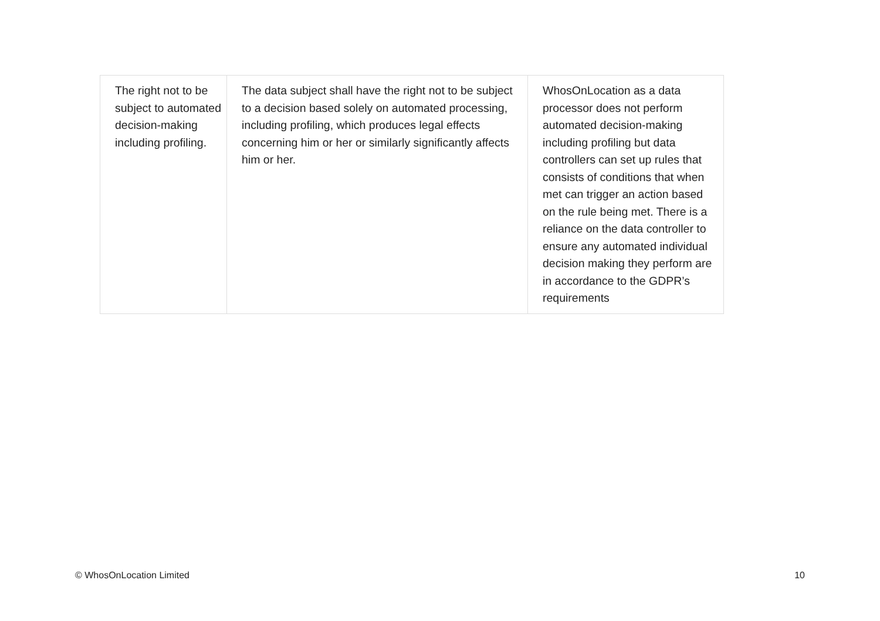| The right not to be subject to automated decision-making including profiling. | The data subject shall have the right not to be subject to a decision based solely on automated processing, including profiling, which produces legal effects concerning him or her or similarly significantly affects him or her. | WhosOnLocation as a data processor does not perform automated decision-making including profiling but data controllers can set up rules that consists of conditions that when met can trigger an action based on the rule being met. There is a reliance on the data controller to ensure any automated individual decision making they perform are in accordance to the GDPR’s requirements |
© WhosOnLocation Limited 10